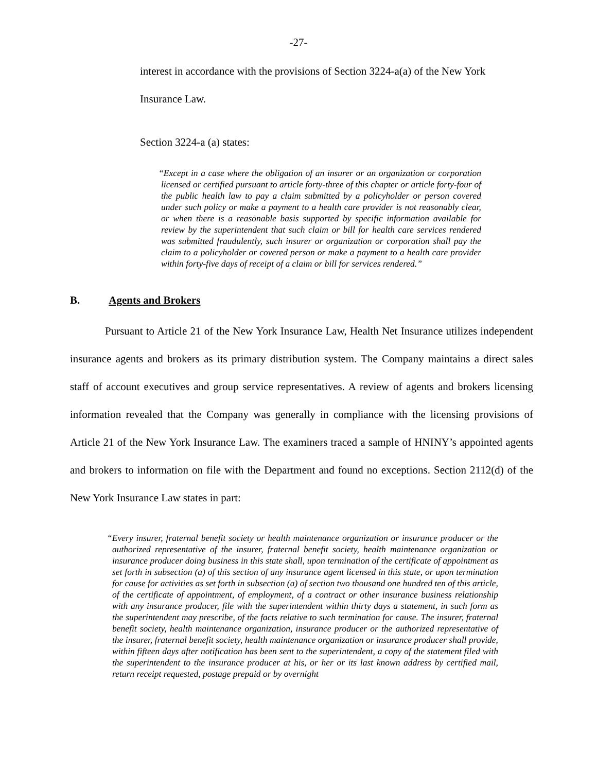-27-
interest in accordance with the provisions of Section 3224-a(a) of the New York Insurance Law.
Section 3224-a (a) states:
“Except in a case where the obligation of an insurer or an organization or corporation licensed or certified pursuant to article forty-three of this chapter or article forty-four of the public health law to pay a claim submitted by a policyholder or person covered under such policy or make a payment to a health care provider is not reasonably clear, or when there is a reasonable basis supported by specific information available for review by the superintendent that such claim or bill for health care services rendered was submitted fraudulently, such insurer or organization or corporation shall pay the claim to a policyholder or covered person or make a payment to a health care provider within forty-five days of receipt of a claim or bill for services rendered.”
B. Agents and Brokers
Pursuant to Article 21 of the New York Insurance Law, Health Net Insurance utilizes independent insurance agents and brokers as its primary distribution system. The Company maintains a direct sales staff of account executives and group service representatives. A review of agents and brokers licensing information revealed that the Company was generally in compliance with the licensing provisions of Article 21 of the New York Insurance Law. The examiners traced a sample of HNINY’s appointed agents and brokers to information on file with the Department and found no exceptions. Section 2112(d) of the New York Insurance Law states in part:
“Every insurer, fraternal benefit society or health maintenance organization or insurance producer or the authorized representative of the insurer, fraternal benefit society, health maintenance organization or insurance producer doing business in this state shall, upon termination of the certificate of appointment as set forth in subsection (a) of this section of any insurance agent licensed in this state, or upon termination for cause for activities as set forth in subsection (a) of section two thousand one hundred ten of this article, of the certificate of appointment, of employment, of a contract or other insurance business relationship with any insurance producer, file with the superintendent within thirty days a statement, in such form as the superintendent may prescribe, of the facts relative to such termination for cause. The insurer, fraternal benefit society, health maintenance organization, insurance producer or the authorized representative of the insurer, fraternal benefit society, health maintenance organization or insurance producer shall provide, within fifteen days after notification has been sent to the superintendent, a copy of the statement filed with the superintendent to the insurance producer at his, or her or its last known address by certified mail, return receipt requested, postage prepaid or by overnight